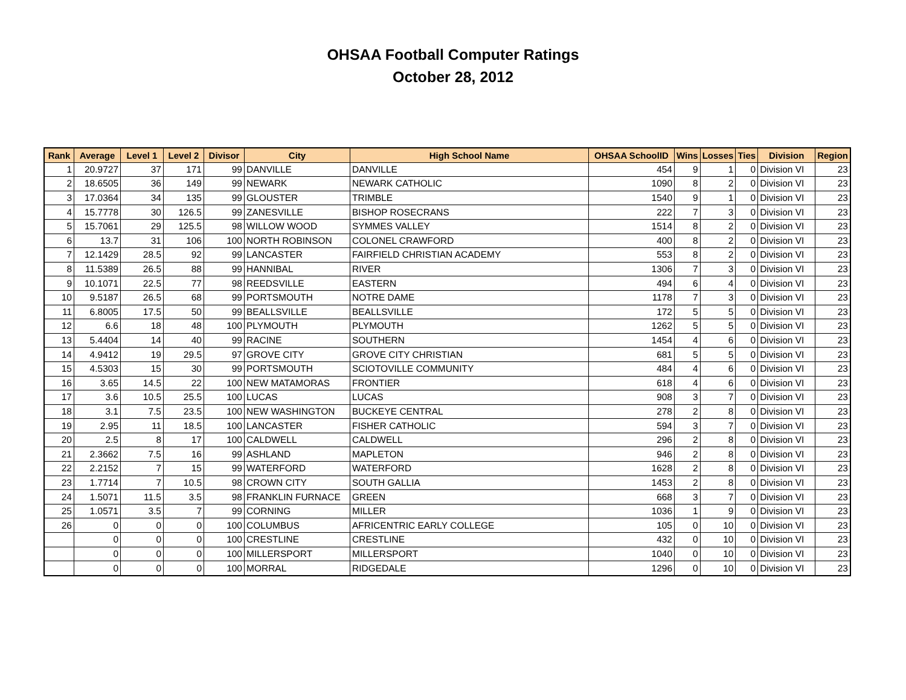OHSAA Football Computer Ratings
October 28, 2012
| Rank | Average | Level 1 | Level 2 | Divisor | City | High School Name | OHSAA SchoolID | Wins | Losses | Ties | Division | Region |
| --- | --- | --- | --- | --- | --- | --- | --- | --- | --- | --- | --- | --- |
| 1 | 20.9727 | 37 | 171 | 99 | DANVILLE | DANVILLE | 454 | 9 | 1 | 0 | Division VI | 23 |
| 2 | 18.6505 | 36 | 149 | 99 | NEWARK | NEWARK CATHOLIC | 1090 | 8 | 2 | 0 | Division VI | 23 |
| 3 | 17.0364 | 34 | 135 | 99 | GLOUSTER | TRIMBLE | 1540 | 9 | 1 | 0 | Division VI | 23 |
| 4 | 15.7778 | 30 | 126.5 | 99 | ZANESVILLE | BISHOP ROSECRANS | 222 | 7 | 3 | 0 | Division VI | 23 |
| 5 | 15.7061 | 29 | 125.5 | 98 | WILLOW WOOD | SYMMES VALLEY | 1514 | 8 | 2 | 0 | Division VI | 23 |
| 6 | 13.7 | 31 | 106 | 100 | NORTH ROBINSON | COLONEL CRAWFORD | 400 | 8 | 2 | 0 | Division VI | 23 |
| 7 | 12.1429 | 28.5 | 92 | 99 | LANCASTER | FAIRFIELD CHRISTIAN ACADEMY | 553 | 8 | 2 | 0 | Division VI | 23 |
| 8 | 11.5389 | 26.5 | 88 | 99 | HANNIBAL | RIVER | 1306 | 7 | 3 | 0 | Division VI | 23 |
| 9 | 10.1071 | 22.5 | 77 | 98 | REEDSVILLE | EASTERN | 494 | 6 | 4 | 0 | Division VI | 23 |
| 10 | 9.5187 | 26.5 | 68 | 99 | PORTSMOUTH | NOTRE DAME | 1178 | 7 | 3 | 0 | Division VI | 23 |
| 11 | 6.8005 | 17.5 | 50 | 99 | BEALLSVILLE | BEALLSVILLE | 172 | 5 | 5 | 0 | Division VI | 23 |
| 12 | 6.6 | 18 | 48 | 100 | PLYMOUTH | PLYMOUTH | 1262 | 5 | 5 | 0 | Division VI | 23 |
| 13 | 5.4404 | 14 | 40 | 99 | RACINE | SOUTHERN | 1454 | 4 | 6 | 0 | Division VI | 23 |
| 14 | 4.9412 | 19 | 29.5 | 97 | GROVE CITY | GROVE CITY CHRISTIAN | 681 | 5 | 5 | 0 | Division VI | 23 |
| 15 | 4.5303 | 15 | 30 | 99 | PORTSMOUTH | SCIOTOVILLE COMMUNITY | 484 | 4 | 6 | 0 | Division VI | 23 |
| 16 | 3.65 | 14.5 | 22 | 100 | NEW MATAMORAS | FRONTIER | 618 | 4 | 6 | 0 | Division VI | 23 |
| 17 | 3.6 | 10.5 | 25.5 | 100 | LUCAS | LUCAS | 908 | 3 | 7 | 0 | Division VI | 23 |
| 18 | 3.1 | 7.5 | 23.5 | 100 | NEW WASHINGTON | BUCKEYE CENTRAL | 278 | 2 | 8 | 0 | Division VI | 23 |
| 19 | 2.95 | 11 | 18.5 | 100 | LANCASTER | FISHER CATHOLIC | 594 | 3 | 7 | 0 | Division VI | 23 |
| 20 | 2.5 | 8 | 17 | 100 | CALDWELL | CALDWELL | 296 | 2 | 8 | 0 | Division VI | 23 |
| 21 | 2.3662 | 7.5 | 16 | 99 | ASHLAND | MAPLETON | 946 | 2 | 8 | 0 | Division VI | 23 |
| 22 | 2.2152 | 7 | 15 | 99 | WATERFORD | WATERFORD | 1628 | 2 | 8 | 0 | Division VI | 23 |
| 23 | 1.7714 | 7 | 10.5 | 98 | CROWN CITY | SOUTH GALLIA | 1453 | 2 | 8 | 0 | Division VI | 23 |
| 24 | 1.5071 | 11.5 | 3.5 | 98 | FRANKLIN FURNACE | GREEN | 668 | 3 | 7 | 0 | Division VI | 23 |
| 25 | 1.0571 | 3.5 | 7 | 99 | CORNING | MILLER | 1036 | 1 | 9 | 0 | Division VI | 23 |
| 26 | 0 | 0 | 0 | 100 | COLUMBUS | AFRICENTRIC EARLY COLLEGE | 105 | 0 | 10 | 0 | Division VI | 23 |
| | 0 | 0 | 0 | 100 | CRESTLINE | CRESTLINE | 432 | 0 | 10 | 0 | Division VI | 23 |
| | 0 | 0 | 0 | 100 | MILLERSPORT | MILLERSPORT | 1040 | 0 | 10 | 0 | Division VI | 23 |
| | 0 | 0 | 0 | 100 | MORRAL | RIDGEDALE | 1296 | 0 | 10 | 0 | Division VI | 23 |